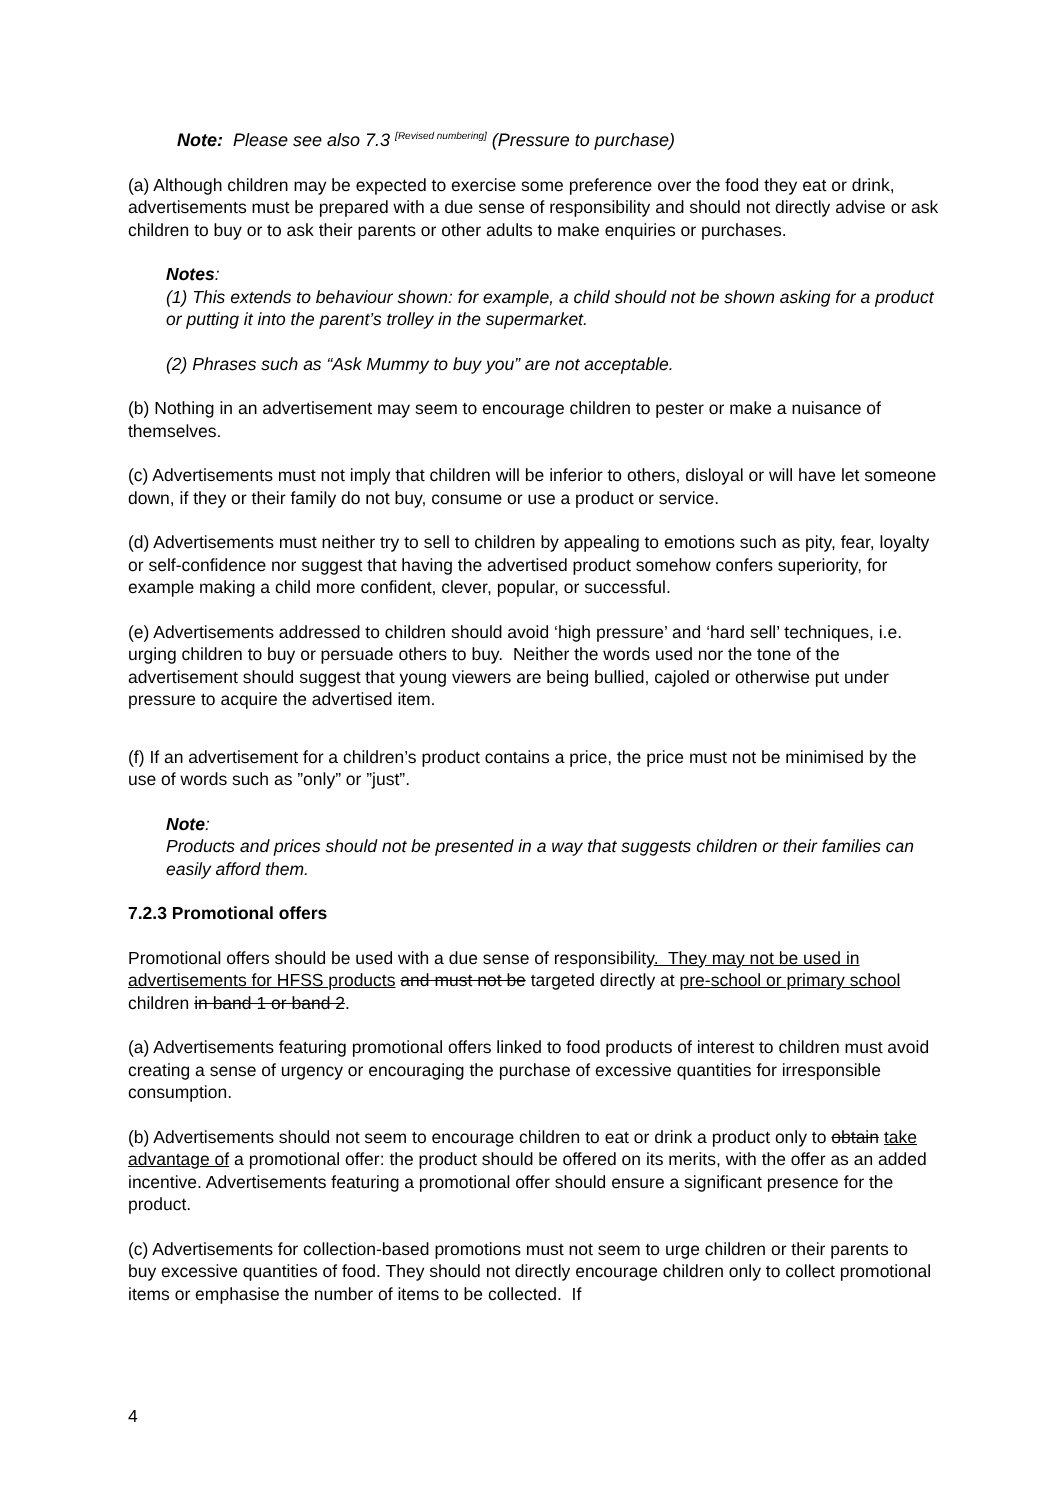Note: Please see also 7.3 <sup>[Revised numbering]</sup> (Pressure to purchase)
(a) Although children may be expected to exercise some preference over the food they eat or drink, advertisements must be prepared with a due sense of responsibility and should not directly advise or ask children to buy or to ask their parents or other adults to make enquiries or purchases.
Notes:
(1) This extends to behaviour shown: for example, a child should not be shown asking for a product or putting it into the parent’s trolley in the supermarket.
(2) Phrases such as “Ask Mummy to buy you” are not acceptable.
(b) Nothing in an advertisement may seem to encourage children to pester or make a nuisance of themselves.
(c) Advertisements must not imply that children will be inferior to others, disloyal or will have let someone down, if they or their family do not buy, consume or use a product or service.
(d) Advertisements must neither try to sell to children by appealing to emotions such as pity, fear, loyalty or self-confidence nor suggest that having the advertised product somehow confers superiority, for example making a child more confident, clever, popular, or successful.
(e) Advertisements addressed to children should avoid ‘high pressure’ and ‘hard sell’ techniques, i.e. urging children to buy or persuade others to buy. Neither the words used nor the tone of the advertisement should suggest that young viewers are being bullied, cajoled or otherwise put under pressure to acquire the advertised item.
(f) If an advertisement for a children’s product contains a price, the price must not be minimised by the use of words such as ”only” or ”just”.
Note:
Products and prices should not be presented in a way that suggests children or their families can easily afford them.
7.2.3 Promotional offers
Promotional offers should be used with a due sense of responsibility. They may not be used in advertisements for HFSS products and must not be targeted directly at pre-school or primary school children in band 1 or band 2.
(a) Advertisements featuring promotional offers linked to food products of interest to children must avoid creating a sense of urgency or encouraging the purchase of excessive quantities for irresponsible consumption.
(b) Advertisements should not seem to encourage children to eat or drink a product only to obtain take advantage of a promotional offer: the product should be offered on its merits, with the offer as an added incentive. Advertisements featuring a promotional offer should ensure a significant presence for the product.
(c) Advertisements for collection-based promotions must not seem to urge children or their parents to buy excessive quantities of food. They should not directly encourage children only to collect promotional items or emphasise the number of items to be collected. If
4